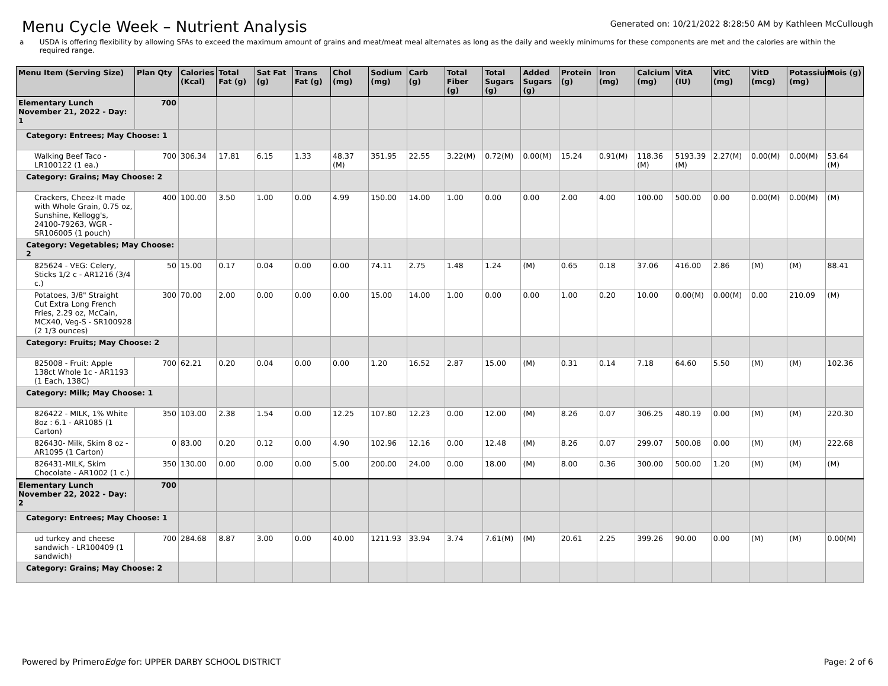Menu Cycle Week – Nutrient Analysis
Generated on: 10/21/2022 8:28:50 AM by Kathleen McCullough
a USDA is offering flexibility by allowing SFAs to exceed the maximum amount of grains and meat/meat meal alternates as long as the daily and weekly minimums for these components are met and the calories are within the required range.
| Menu Item (Serving Size) | Plan Qty | Calories (Kcal) | Total Fat (g) | Sat Fat (g) | Trans Fat (g) | Chol (mg) | Sodium (mg) | Carb (g) | Total Fiber (g) | Total Sugars (g) | Added Sugars (g) | Protein (g) | Iron (mg) | Calcium (mg) | VitA (IU) | VitC (mg) | VitD (mcg) | Potassium (mg) | Mois (g) |
| --- | --- | --- | --- | --- | --- | --- | --- | --- | --- | --- | --- | --- | --- | --- | --- | --- | --- | --- | --- |
| Elementary Lunch November 21, 2022 - Day: 1 | 700 | | | | | | | | | | | | | | | | | | |
| Category: Entrees; May Choose: 1 | | | | | | | | | | | | | | | | | | | |
| Walking Beef Taco - LR100122 (1 ea.) | 700 | 306.34 | 17.81 | 6.15 | 1.33 | 48.37 (M) | 351.95 | 22.55 | 3.22(M) | 0.72(M) | 0.00(M) | 15.24 | 0.91(M) | 118.36 (M) | 5193.39 (M) | 2.27(M) | 0.00(M) | 0.00(M) | 53.64 (M) |
| Category: Grains; May Choose: 2 | | | | | | | | | | | | | | | | | | | |
| Crackers, Cheez-It made with Whole Grain, 0.75 oz, Sunshine, Kellogg's, 24100-79263, WGR - SR106005 (1 pouch) | 400 | 100.00 | 3.50 | 1.00 | 0.00 | 4.99 | 150.00 | 14.00 | 1.00 | 0.00 | 0.00 | 2.00 | 4.00 | 100.00 | 500.00 | 0.00 | 0.00(M) | 0.00(M) | (M) |
| Category: Vegetables; May Choose: 2 | | | | | | | | | | | | | | | | | | | |
| 825624 - VEG: Celery, Sticks 1/2 c - AR1216 (3/4 c.) | 50 | 15.00 | 0.17 | 0.04 | 0.00 | 0.00 | 74.11 | 2.75 | 1.48 | 1.24 | (M) | 0.65 | 0.18 | 37.06 | 416.00 | 2.86 | (M) | (M) | 88.41 |
| Potatoes, 3/8" Straight Cut Extra Long French Fries, 2.29 oz, McCain, MCX40, Veg-S - SR100928 (2 1/3 ounces) | 300 | 70.00 | 2.00 | 0.00 | 0.00 | 0.00 | 15.00 | 14.00 | 1.00 | 0.00 | 0.00 | 1.00 | 0.20 | 10.00 | 0.00(M) | 0.00(M) | 0.00 | 210.09 | (M) |
| Category: Fruits; May Choose: 2 | | | | | | | | | | | | | | | | | | | |
| 825008 - Fruit: Apple 138ct Whole 1c - AR1193 (1 Each, 138C) | 700 | 62.21 | 0.20 | 0.04 | 0.00 | 0.00 | 1.20 | 16.52 | 2.87 | 15.00 | (M) | 0.31 | 0.14 | 7.18 | 64.60 | 5.50 | (M) | (M) | 102.36 |
| Category: Milk; May Choose: 1 | | | | | | | | | | | | | | | | | | | |
| 826422 - MILK, 1% White 8oz : 6.1 - AR1085 (1 Carton) | 350 | 103.00 | 2.38 | 1.54 | 0.00 | 12.25 | 107.80 | 12.23 | 0.00 | 12.00 | (M) | 8.26 | 0.07 | 306.25 | 480.19 | 0.00 | (M) | (M) | 220.30 |
| 826430- Milk, Skim 8 oz - AR1095 (1 Carton) | 0 | 83.00 | 0.20 | 0.12 | 0.00 | 4.90 | 102.96 | 12.16 | 0.00 | 12.48 | (M) | 8.26 | 0.07 | 299.07 | 500.08 | 0.00 | (M) | (M) | 222.68 |
| 826431-MILK, Skim Chocolate - AR1002 (1 c.) | 350 | 130.00 | 0.00 | 0.00 | 0.00 | 5.00 | 200.00 | 24.00 | 0.00 | 18.00 | (M) | 8.00 | 0.36 | 300.00 | 500.00 | 1.20 | (M) | (M) | (M) |
| Elementary Lunch November 22, 2022 - Day: 2 | 700 | | | | | | | | | | | | | | | | | | |
| Category: Entrees; May Choose: 1 | | | | | | | | | | | | | | | | | | | |
| ud turkey and cheese sandwich - LR100409 (1 sandwich) | 700 | 284.68 | 8.87 | 3.00 | 0.00 | 40.00 | 1211.93 | 33.94 | 3.74 | 7.61(M) | (M) | 20.61 | 2.25 | 399.26 | 90.00 | 0.00 | (M) | (M) | 0.00(M) |
| Category: Grains; May Choose: 2 | | | | | | | | | | | | | | | | | | | |
Powered by PrimeroEdge for: UPPER DARBY SCHOOL DISTRICT Page: 2 of 6